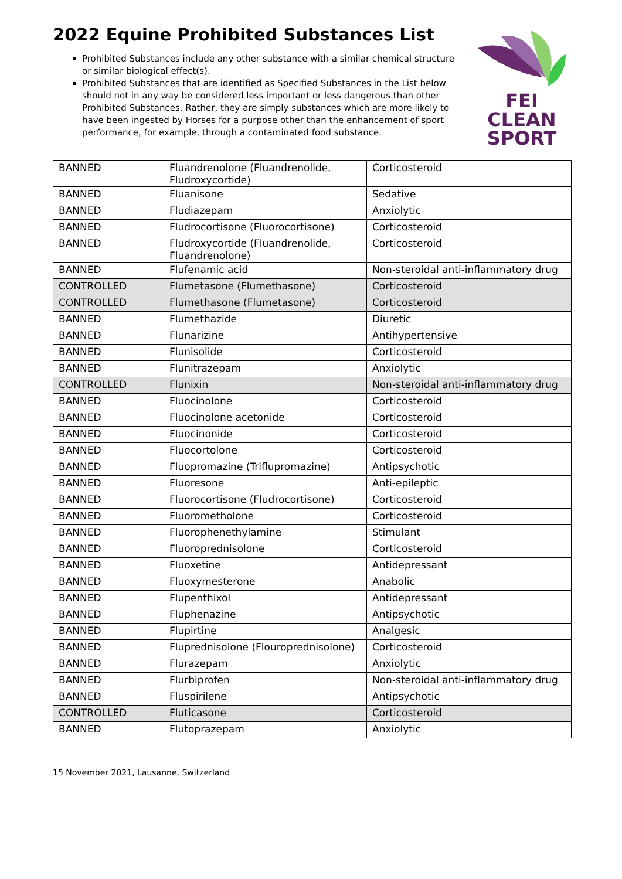2022 Equine Prohibited Substances List
FEI
CLEAN
SPORT
Prohibited Substances include any other substance with a similar chemical structure or similar biological effect(s).
Prohibited Substances that are identified as Specified Substances in the List below should not in any way be considered less important or less dangerous than other Prohibited Substances. Rather, they are simply substances which are more likely to have been ingested by Horses for a purpose other than the enhancement of sport performance, for example, through a contaminated food substance.
| BANNED | Fluandrenolone (Fluandrenolide, Fludroxycortide) | Corticosteroid |
| BANNED | Fluanisone | Sedative |
| BANNED | Fludiazepam | Anxiolytic |
| BANNED | Fludrocortisone (Fluorocortisone) | Corticosteroid |
| BANNED | Fludroxycortide (Fluandrenolide, Fluandrenolone) | Corticosteroid |
| BANNED | Flufenamic acid | Non-steroidal anti-inflammatory drug |
| CONTROLLED | Flumetasone (Flumethasone) | Corticosteroid |
| CONTROLLED | Flumethasone (Flumetasone) | Corticosteroid |
| BANNED | Flumethazide | Diuretic |
| BANNED | Flunarizine | Antihypertensive |
| BANNED | Flunisolide | Corticosteroid |
| BANNED | Flunitrazepam | Anxiolytic |
| CONTROLLED | Flunixin | Non-steroidal anti-inflammatory drug |
| BANNED | Fluocinolone | Corticosteroid |
| BANNED | Fluocinolone acetonide | Corticosteroid |
| BANNED | Fluocinonide | Corticosteroid |
| BANNED | Fluocortolone | Corticosteroid |
| BANNED | Fluopromazine (Triflupromazine) | Antipsychotic |
| BANNED | Fluoresone | Anti-epileptic |
| BANNED | Fluorocortisone (Fludrocortisone) | Corticosteroid |
| BANNED | Fluorometholone | Corticosteroid |
| BANNED | Fluorophenethylamine | Stimulant |
| BANNED | Fluoroprednisolone | Corticosteroid |
| BANNED | Fluoxetine | Antidepressant |
| BANNED | Fluoxymesterone | Anabolic |
| BANNED | Flupenthixol | Antidepressant |
| BANNED | Fluphenazine | Antipsychotic |
| BANNED | Flupirtine | Analgesic |
| BANNED | Fluprednisolone (Flouroprednisolone) | Corticosteroid |
| BANNED | Flurazepam | Anxiolytic |
| BANNED | Flurbiprofen | Non-steroidal anti-inflammatory drug |
| BANNED | Fluspirilene | Antipsychotic |
| CONTROLLED | Fluticasone | Corticosteroid |
| BANNED | Flutoprazepam | Anxiolytic |
15 November 2021, Lausanne, Switzerland